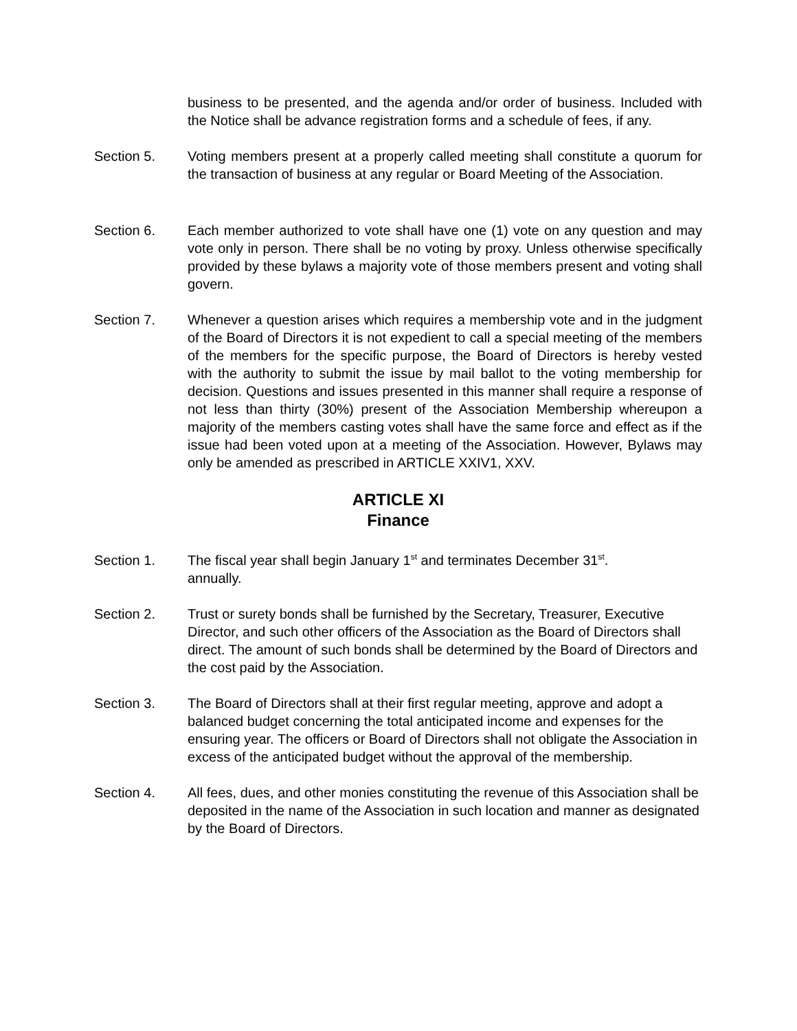business to be presented, and the agenda and/or order of business. Included with the Notice shall be advance registration forms and a schedule of fees, if any.
Section 5. Voting members present at a properly called meeting shall constitute a quorum for the transaction of business at any regular or Board Meeting of the Association.
Section 6. Each member authorized to vote shall have one (1) vote on any question and may vote only in person. There shall be no voting by proxy. Unless otherwise specifically provided by these bylaws a majority vote of those members present and voting shall govern.
Section 7. Whenever a question arises which requires a membership vote and in the judgment of the Board of Directors it is not expedient to call a special meeting of the members of the members for the specific purpose, the Board of Directors is hereby vested with the authority to submit the issue by mail ballot to the voting membership for decision. Questions and issues presented in this manner shall require a response of not less than thirty (30%) present of the Association Membership whereupon a majority of the members casting votes shall have the same force and effect as if the issue had been voted upon at a meeting of the Association. However, Bylaws may only be amended as prescribed in ARTICLE XXIV1, XXV.
ARTICLE XI
Finance
Section 1. The fiscal year shall begin January 1<sup>st</sup> and terminates December 31<sup>st</sup>.
annually.
Section 2. Trust or surety bonds shall be furnished by the Secretary, Treasurer, Executive Director, and such other officers of the Association as the Board of Directors shall direct. The amount of such bonds shall be determined by the Board of Directors and the cost paid by the Association.
Section 3. The Board of Directors shall at their first regular meeting, approve and adopt a balanced budget concerning the total anticipated income and expenses for the ensuring year. The officers or Board of Directors shall not obligate the Association in excess of the anticipated budget without the approval of the membership.
Section 4. All fees, dues, and other monies constituting the revenue of this Association shall be deposited in the name of the Association in such location and manner as designated by the Board of Directors.